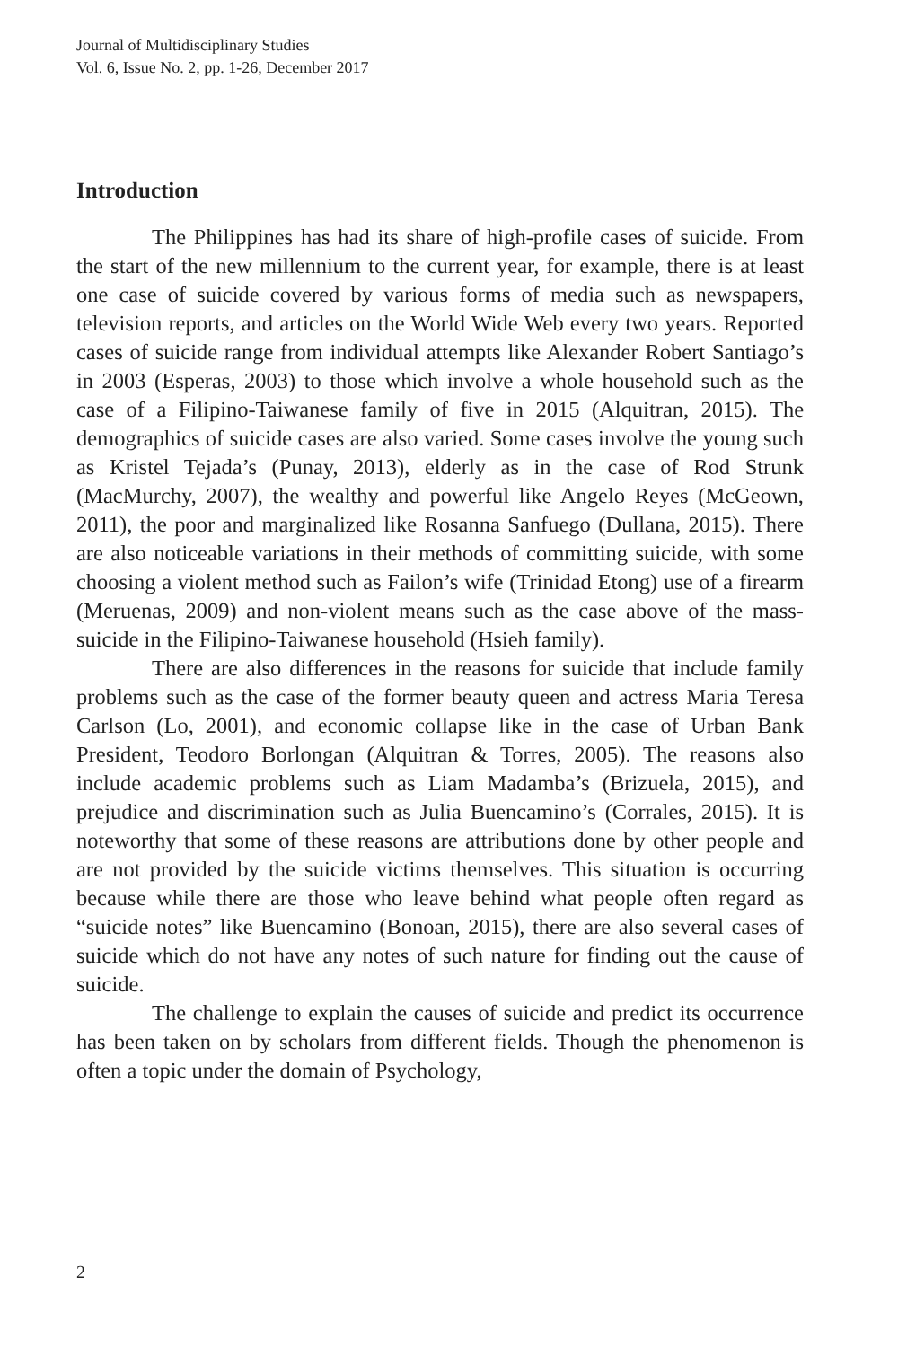Journal of Multidisciplinary Studies
Vol. 6, Issue No. 2, pp. 1-26, December 2017
Introduction
The Philippines has had its share of high-profile cases of suicide. From the start of the new millennium to the current year, for example, there is at least one case of suicide covered by various forms of media such as newspapers, television reports, and articles on the World Wide Web every two years. Reported cases of suicide range from individual attempts like Alexander Robert Santiago’s in 2003 (Esperas, 2003) to those which involve a whole household such as the case of a Filipino-Taiwanese family of five in 2015 (Alquitran, 2015). The demographics of suicide cases are also varied. Some cases involve the young such as Kristel Tejada’s (Punay, 2013), elderly as in the case of Rod Strunk (MacMurchy, 2007), the wealthy and powerful like Angelo Reyes (McGeown, 2011), the poor and marginalized like Rosanna Sanfuego (Dullana, 2015). There are also noticeable variations in their methods of committing suicide, with some choosing a violent method such as Failon’s wife (Trinidad Etong) use of a firearm (Meruenas, 2009) and non-violent means such as the case above of the mass-suicide in the Filipino-Taiwanese household (Hsieh family).
There are also differences in the reasons for suicide that include family problems such as the case of the former beauty queen and actress Maria Teresa Carlson (Lo, 2001), and economic collapse like in the case of Urban Bank President, Teodoro Borlongan (Alquitran & Torres, 2005). The reasons also include academic problems such as Liam Madamba’s (Brizuela, 2015), and prejudice and discrimination such as Julia Buencamino’s (Corrales, 2015). It is noteworthy that some of these reasons are attributions done by other people and are not provided by the suicide victims themselves. This situation is occurring because while there are those who leave behind what people often regard as “suicide notes” like Buencamino (Bonoan, 2015), there are also several cases of suicide which do not have any notes of such nature for finding out the cause of suicide.
The challenge to explain the causes of suicide and predict its occurrence has been taken on by scholars from different fields. Though the phenomenon is often a topic under the domain of Psychology,
2